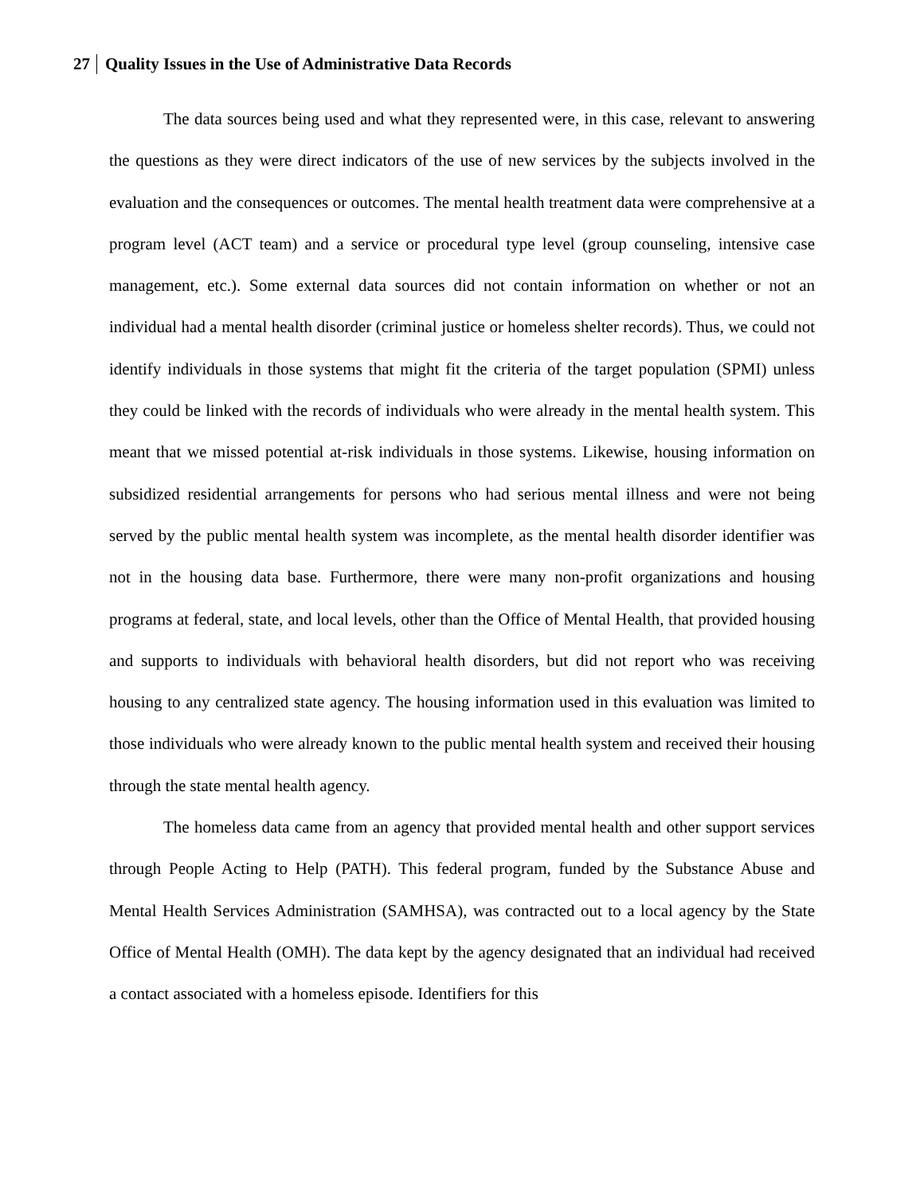27 Quality Issues in the Use of Administrative Data Records
The data sources being used and what they represented were, in this case, relevant to answering the questions as they were direct indicators of the use of new services by the subjects involved in the evaluation and the consequences or outcomes. The mental health treatment data were comprehensive at a program level (ACT team) and a service or procedural type level (group counseling, intensive case management, etc.). Some external data sources did not contain information on whether or not an individual had a mental health disorder (criminal justice or homeless shelter records). Thus, we could not identify individuals in those systems that might fit the criteria of the target population (SPMI) unless they could be linked with the records of individuals who were already in the mental health system. This meant that we missed potential at-risk individuals in those systems. Likewise, housing information on subsidized residential arrangements for persons who had serious mental illness and were not being served by the public mental health system was incomplete, as the mental health disorder identifier was not in the housing data base. Furthermore, there were many non-profit organizations and housing programs at federal, state, and local levels, other than the Office of Mental Health, that provided housing and supports to individuals with behavioral health disorders, but did not report who was receiving housing to any centralized state agency. The housing information used in this evaluation was limited to those individuals who were already known to the public mental health system and received their housing through the state mental health agency.
The homeless data came from an agency that provided mental health and other support services through People Acting to Help (PATH). This federal program, funded by the Substance Abuse and Mental Health Services Administration (SAMHSA), was contracted out to a local agency by the State Office of Mental Health (OMH). The data kept by the agency designated that an individual had received a contact associated with a homeless episode. Identifiers for this